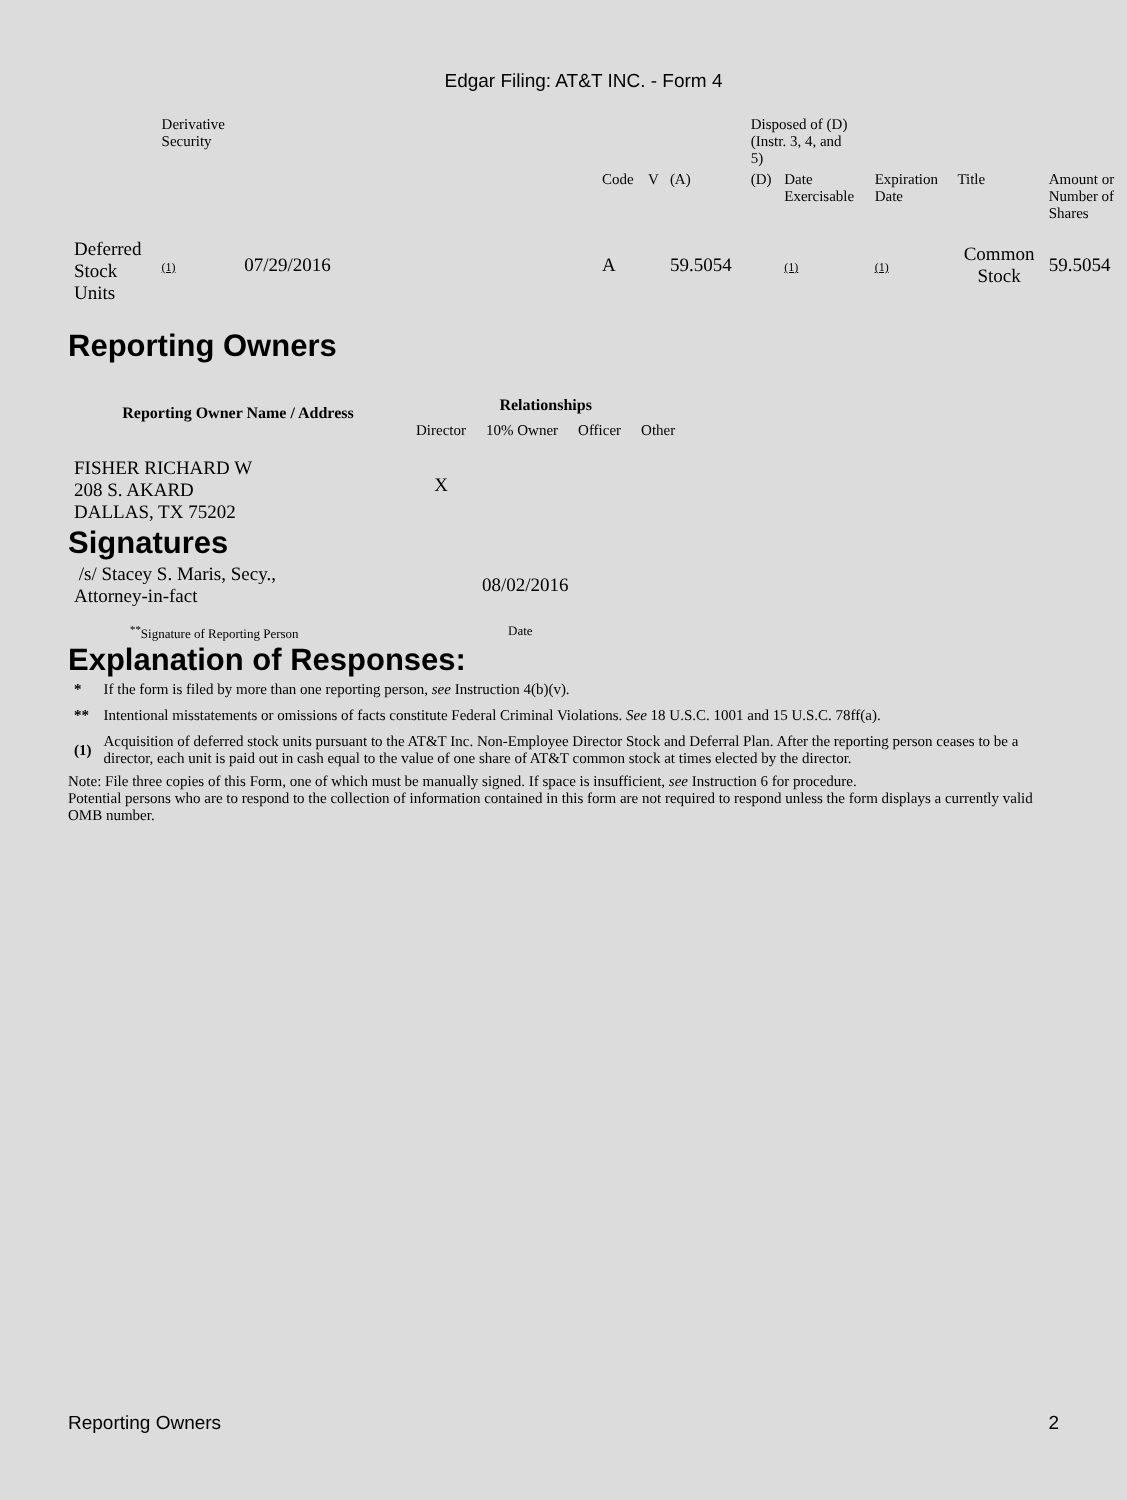Edgar Filing: AT&T INC. - Form 4
| | Derivative Security | | | | | | Disposed of (D) (Instr. 3, 4, and 5) | | | | |
| | | | | Code | V | (A) | (D) | Date Exercisable | Expiration Date | Title | Amount or Number of Shares |
| Deferred Stock Units | (1) | 07/29/2016 | | A | | 59.5054 | | (1) | (1) | Common Stock | 59.5054 |
Reporting Owners
| Reporting Owner Name / Address | Relationships | | | |
| --- | --- | --- | --- | --- |
| | Director | 10% Owner | Officer | Other |
| FISHER RICHARD W 208 S. AKARD DALLAS, TX 75202 | X | | | |
Signatures
| /s/ Stacey S. Maris, Secy., Attorney-in-fact | 08/02/2016 |
| <sup>**</sup> Signature of Reporting Person | Date |
Explanation of Responses:
| * | If the form is filed by more than one reporting person, see Instruction 4(b)(v). |
| ** | Intentional misstatements or omissions of facts constitute Federal Criminal Violations. See 18 U.S.C. 1001 and 15 U.S.C. 78ff(a). |
| (1) | Acquisition of deferred stock units pursuant to the AT&T Inc. Non-Employee Director Stock and Deferral Plan. After the reporting person ceases to be a director, each unit is paid out in cash equal to the value of one share of AT&T common stock at times elected by the director. |
Note: File three copies of this Form, one of which must be manually signed. If space is insufficient, see Instruction 6 for procedure.
Potential persons who are to respond to the collection of information contained in this form are not required to respond unless the form displays a currently valid OMB number.
Reporting Owners 2